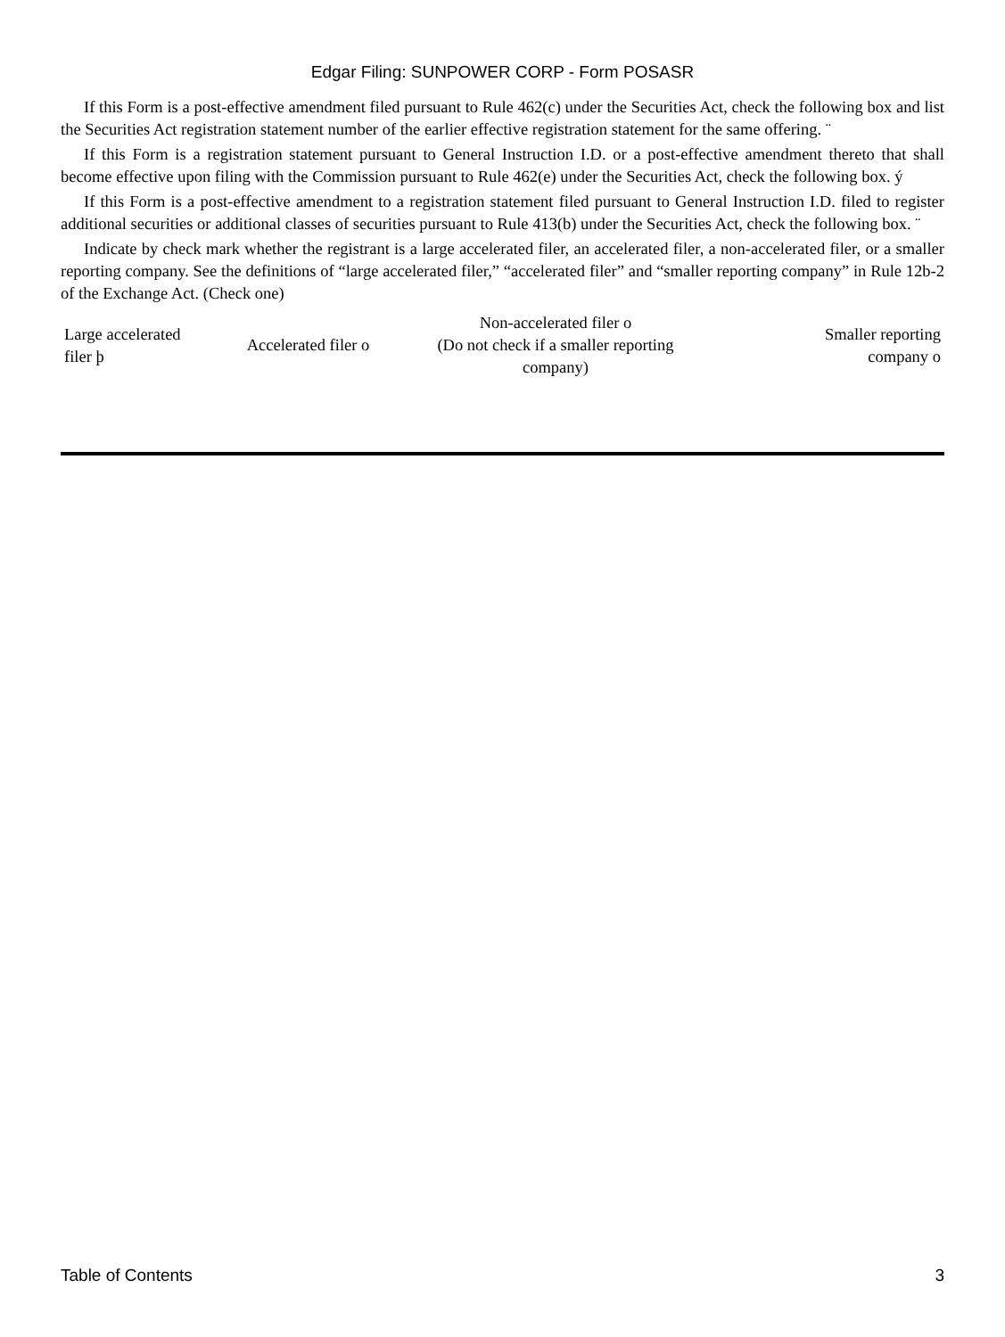Edgar Filing: SUNPOWER CORP - Form POSASR
If this Form is a post-effective amendment filed pursuant to Rule 462(c) under the Securities Act, check the following box and list the Securities Act registration statement number of the earlier effective registration statement for the same offering. ¨
If this Form is a registration statement pursuant to General Instruction I.D. or a post-effective amendment thereto that shall become effective upon filing with the Commission pursuant to Rule 462(e) under the Securities Act, check the following box. ý
If this Form is a post-effective amendment to a registration statement filed pursuant to General Instruction I.D. filed to register additional securities or additional classes of securities pursuant to Rule 413(b) under the Securities Act, check the following box. ¨
Indicate by check mark whether the registrant is a large accelerated filer, an accelerated filer, a non-accelerated filer, or a smaller reporting company. See the definitions of “large accelerated filer,” “accelerated filer” and “smaller reporting company” in Rule 12b-2 of the Exchange Act. (Check one)
| Large accelerated filer þ | Accelerated filer o | Non-accelerated filer o (Do not check if a smaller reporting company) | Smaller reporting company o |
Table of Contents 3